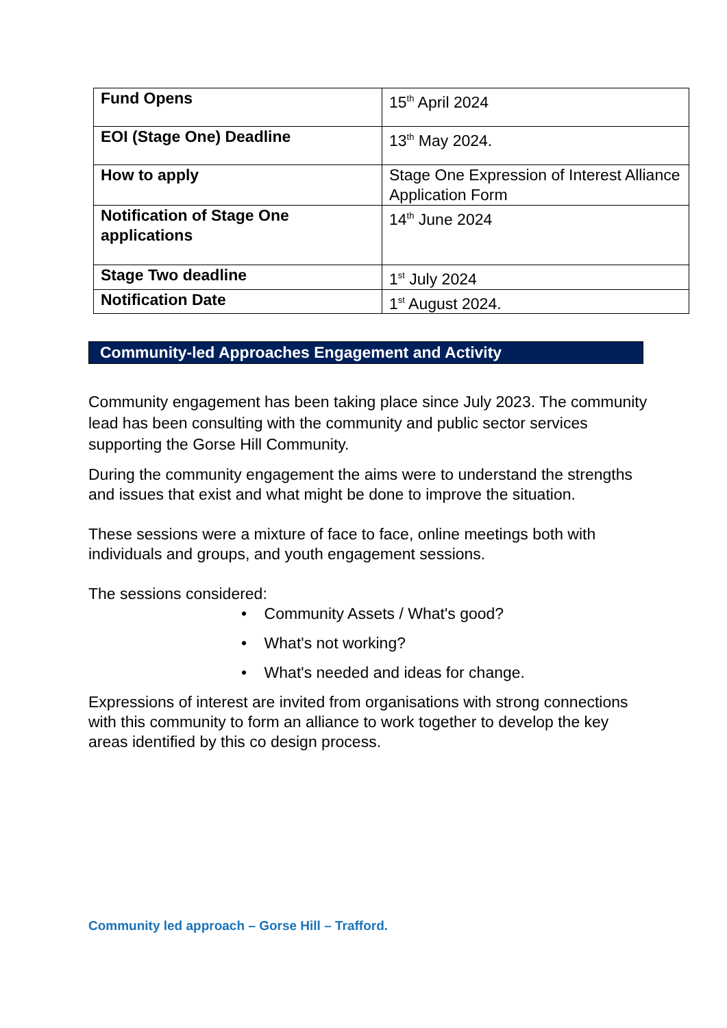| Fund Opens | 15<sup>th</sup> April 2024 |
| EOI (Stage One) Deadline | 13<sup>th</sup> May 2024. |
| How to apply | Stage One Expression of Interest Alliance Application Form |
| Notification of Stage One applications | 14<sup>th</sup> June 2024 |
| Stage Two deadline | 1<sup>st</sup> July 2024 |
| Notification Date | 1<sup>st</sup> August 2024. |
Community-led Approaches Engagement and Activity
Community engagement has been taking place since July 2023. The community lead has been consulting with the community and public sector services supporting the Gorse Hill Community.
During the community engagement the aims were to understand the strengths and issues that exist and what might be done to improve the situation.
These sessions were a mixture of face to face, online meetings both with individuals and groups, and youth engagement sessions.
The sessions considered:
• Community Assets / What's good?
• What's not working?
• What's needed and ideas for change.
Expressions of interest are invited from organisations with strong connections with this community to form an alliance to work together to develop the key areas identified by this co design process.
Community led approach – Gorse Hill – Trafford.